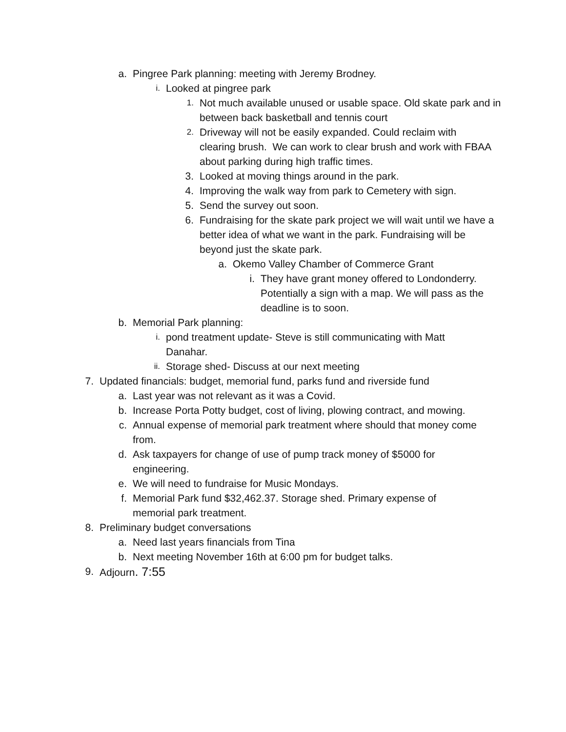a. Pingree Park planning: meeting with Jeremy Brodney.
i. Looked at pingree park
1. Not much available unused or usable space. Old skate park and in between back basketball and tennis court
2. Driveway will not be easily expanded. Could reclaim with clearing brush. We can work to clear brush and work with FBAA about parking during high traffic times.
3. Looked at moving things around in the park.
4. Improving the walk way from park to Cemetery with sign.
5. Send the survey out soon.
6. Fundraising for the skate park project we will wait until we have a better idea of what we want in the park. Fundraising will be beyond just the skate park.
a. Okemo Valley Chamber of Commerce Grant
i. They have grant money offered to Londonderry. Potentially a sign with a map. We will pass as the deadline is to soon.
b. Memorial Park planning:
i. pond treatment update- Steve is still communicating with Matt Danahar.
ii. Storage shed- Discuss at our next meeting
7. Updated financials: budget, memorial fund, parks fund and riverside fund
a. Last year was not relevant as it was a Covid.
b. Increase Porta Potty budget, cost of living, plowing contract, and mowing.
c. Annual expense of memorial park treatment where should that money come from.
d. Ask taxpayers for change of use of pump track money of $5000 for engineering.
e. We will need to fundraise for Music Mondays.
f. Memorial Park fund $32,462.37. Storage shed. Primary expense of memorial park treatment.
8. Preliminary budget conversations
a. Need last years financials from Tina
b. Next meeting November 16th at 6:00 pm for budget talks.
9. Adjourn. 7:55